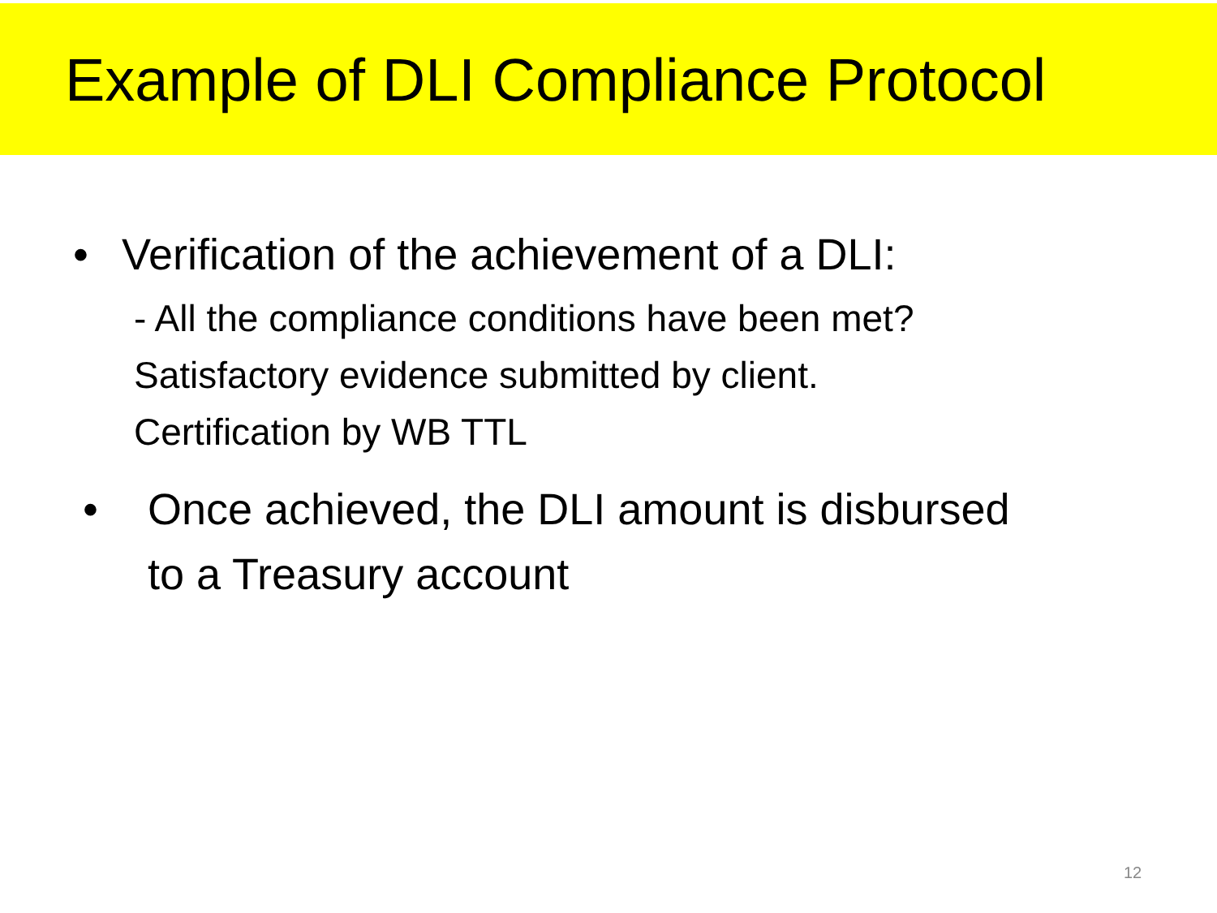Example of DLI Compliance Protocol
• Verification of the achievement of a DLI:
- All the compliance conditions have been met?
Satisfactory evidence submitted by client.
Certification by WB TTL
• Once achieved, the DLI amount is disbursed
to a Treasury account
12